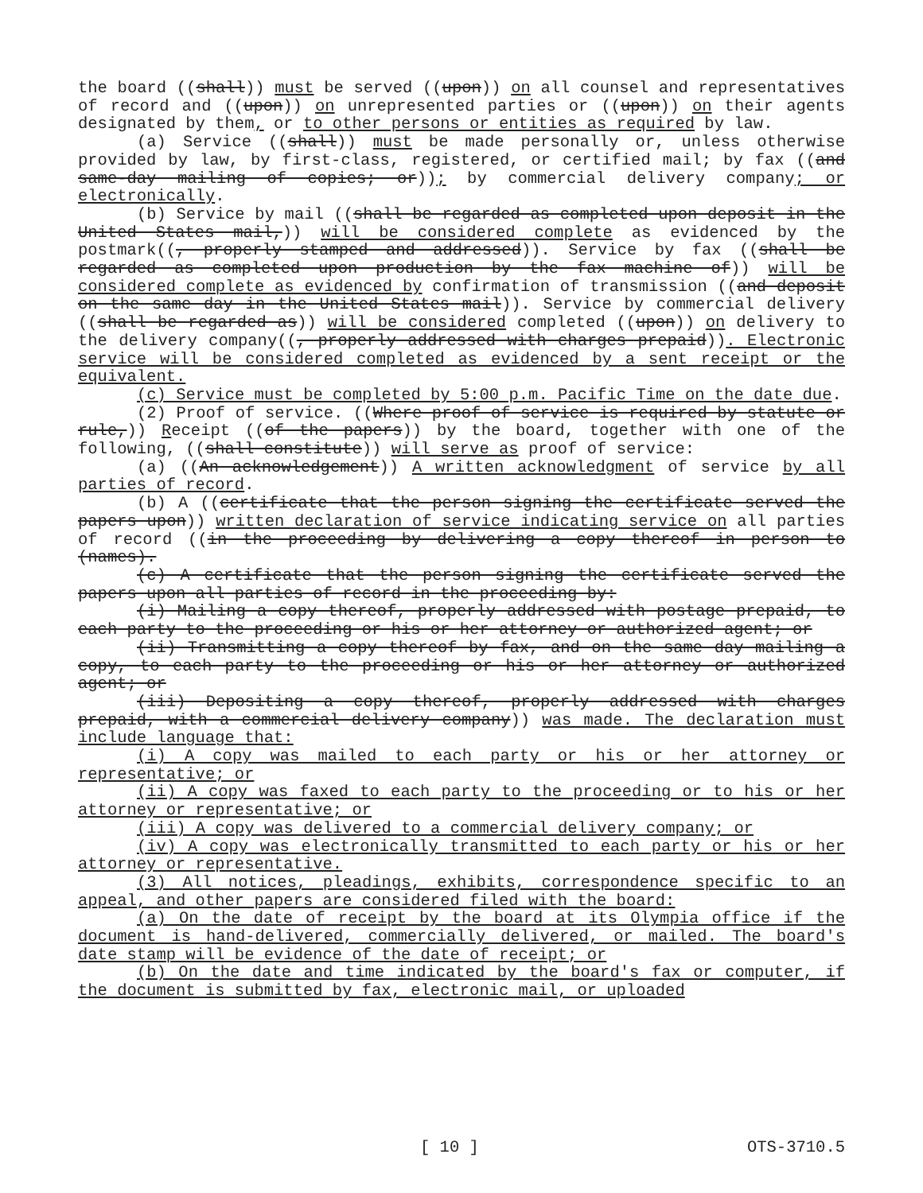the board ((shall)) must be served ((upon)) on all counsel and representatives of record and ((upon)) on unrepresented parties or ((upon)) on their agents designated by them, or to other persons or entities as required by law.
(a) Service ((shall)) must be made personally or, unless otherwise provided by law, by first-class, registered, or certified mail; by fax ((and same-day mailing of copies; or)); by commercial delivery company; or electronically.
(b) Service by mail ((shall be regarded as completed upon deposit in the United States mail,)) will be considered complete as evidenced by the postmark((, properly stamped and addressed)). Service by fax ((shall be regarded as completed upon production by the fax machine of)) will be considered complete as evidenced by confirmation of transmission ((and deposit on the same day in the United States mail)). Service by commercial delivery ((shall be regarded as)) will be considered completed ((upon)) on delivery to the delivery company((, properly addressed with charges prepaid)). Electronic service will be considered completed as evidenced by a sent receipt or the equivalent.
(c) Service must be completed by 5:00 p.m. Pacific Time on the date due.
(2) Proof of service. ((Where proof of service is required by statute or rule,)) Receipt ((of the papers)) by the board, together with one of the following, ((shall constitute)) will serve as proof of service:
(a) ((An acknowledgement)) A written acknowledgment of service by all parties of record.
(b) A ((certificate that the person signing the certificate served the papers upon)) written declaration of service indicating service on all parties of record ((in the proceeding by delivering a copy thereof in person to (names).
(c) A certificate that the person signing the certificate served the papers upon all parties of record in the proceeding by:
(i) Mailing a copy thereof, properly addressed with postage prepaid, to each party to the proceeding or his or her attorney or authorized agent; or
(ii) Transmitting a copy thereof by fax, and on the same day mailing a copy, to each party to the proceeding or his or her attorney or authorized agent; or
(iii) Depositing a copy thereof, properly addressed with charges prepaid, with a commercial delivery company)) was made. The declaration must include language that:
(i) A copy was mailed to each party or his or her attorney or representative; or
(ii) A copy was faxed to each party to the proceeding or to his or her attorney or representative; or
(iii) A copy was delivered to a commercial delivery company; or
(iv) A copy was electronically transmitted to each party or his or her attorney or representative.
(3) All notices, pleadings, exhibits, correspondence specific to an appeal, and other papers are considered filed with the board:
(a) On the date of receipt by the board at its Olympia office if the document is hand-delivered, commercially delivered, or mailed. The board's date stamp will be evidence of the date of receipt; or
(b) On the date and time indicated by the board's fax or computer, if the document is submitted by fax, electronic mail, or uploaded
[ 10 ] OTS-3710.5